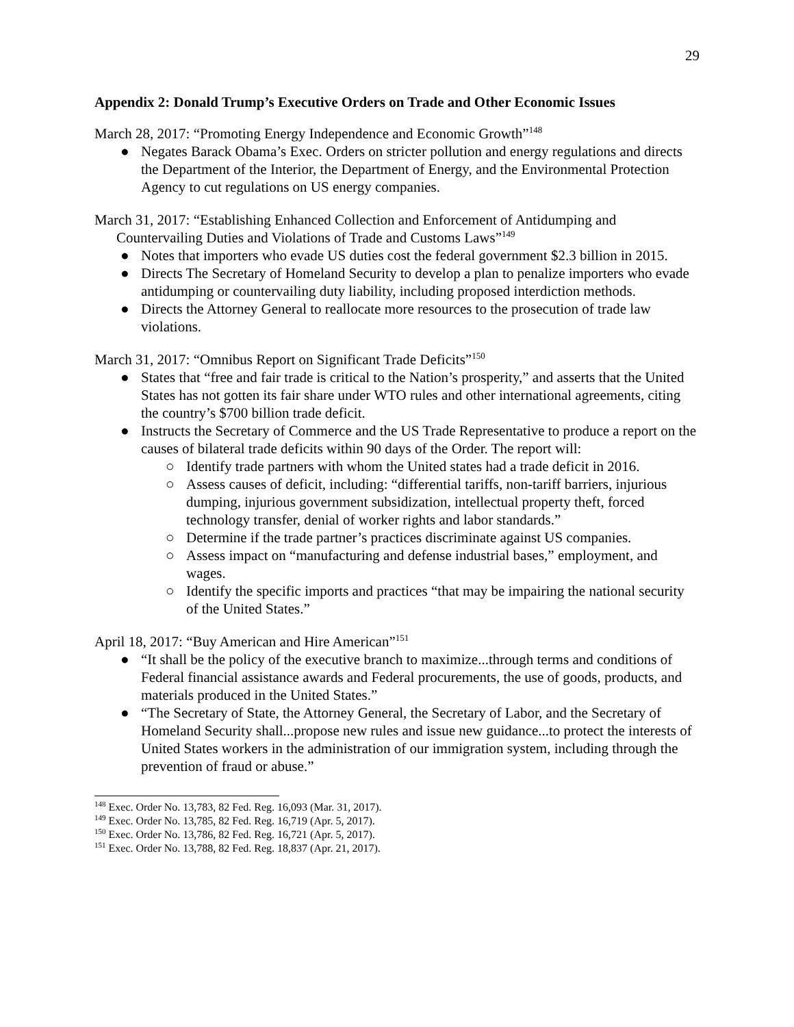29
Appendix 2: Donald Trump’s Executive Orders on Trade and Other Economic Issues
March 28, 2017: “Promoting Energy Independence and Economic Growth”<sup>148</sup>
● Negates Barack Obama’s Exec. Orders on stricter pollution and energy regulations and directs the Department of the Interior, the Department of Energy, and the Environmental Protection Agency to cut regulations on US energy companies.
March 31, 2017: “Establishing Enhanced Collection and Enforcement of Antidumping and Countervailing Duties and Violations of Trade and Customs Laws”<sup>149</sup>
● Notes that importers who evade US duties cost the federal government $2.3 billion in 2015.
● Directs The Secretary of Homeland Security to develop a plan to penalize importers who evade antidumping or countervailing duty liability, including proposed interdiction methods.
● Directs the Attorney General to reallocate more resources to the prosecution of trade law violations.
March 31, 2017: “Omnibus Report on Significant Trade Deficits”<sup>150</sup>
● States that “free and fair trade is critical to the Nation’s prosperity,” and asserts that the United States has not gotten its fair share under WTO rules and other international agreements, citing the country’s $700 billion trade deficit.
● Instructs the Secretary of Commerce and the US Trade Representative to produce a report on the causes of bilateral trade deficits within 90 days of the Order. The report will:
○ Identify trade partners with whom the United states had a trade deficit in 2016.
○ Assess causes of deficit, including: “differential tariffs, non-tariff barriers, injurious dumping, injurious government subsidization, intellectual property theft, forced technology transfer, denial of worker rights and labor standards.”
○ Determine if the trade partner’s practices discriminate against US companies.
○ Assess impact on “manufacturing and defense industrial bases,” employment, and wages.
○ Identify the specific imports and practices “that may be impairing the national security of the United States.”
April 18, 2017: “Buy American and Hire American”<sup>151</sup>
● “It shall be the policy of the executive branch to maximize...through terms and conditions of Federal financial assistance awards and Federal procurements, the use of goods, products, and materials produced in the United States.”
● “The Secretary of State, the Attorney General, the Secretary of Labor, and the Secretary of Homeland Security shall...propose new rules and issue new guidance...to protect the interests of United States workers in the administration of our immigration system, including through the prevention of fraud or abuse.”
<sup>148</sup> Exec. Order No. 13,783, 82 Fed. Reg. 16,093 (Mar. 31, 2017).
<sup>149</sup> Exec. Order No. 13,785, 82 Fed. Reg. 16,719 (Apr. 5, 2017).
<sup>150</sup> Exec. Order No. 13,786, 82 Fed. Reg. 16,721 (Apr. 5, 2017).
<sup>151</sup> Exec. Order No. 13,788, 82 Fed. Reg. 18,837 (Apr. 21, 2017).